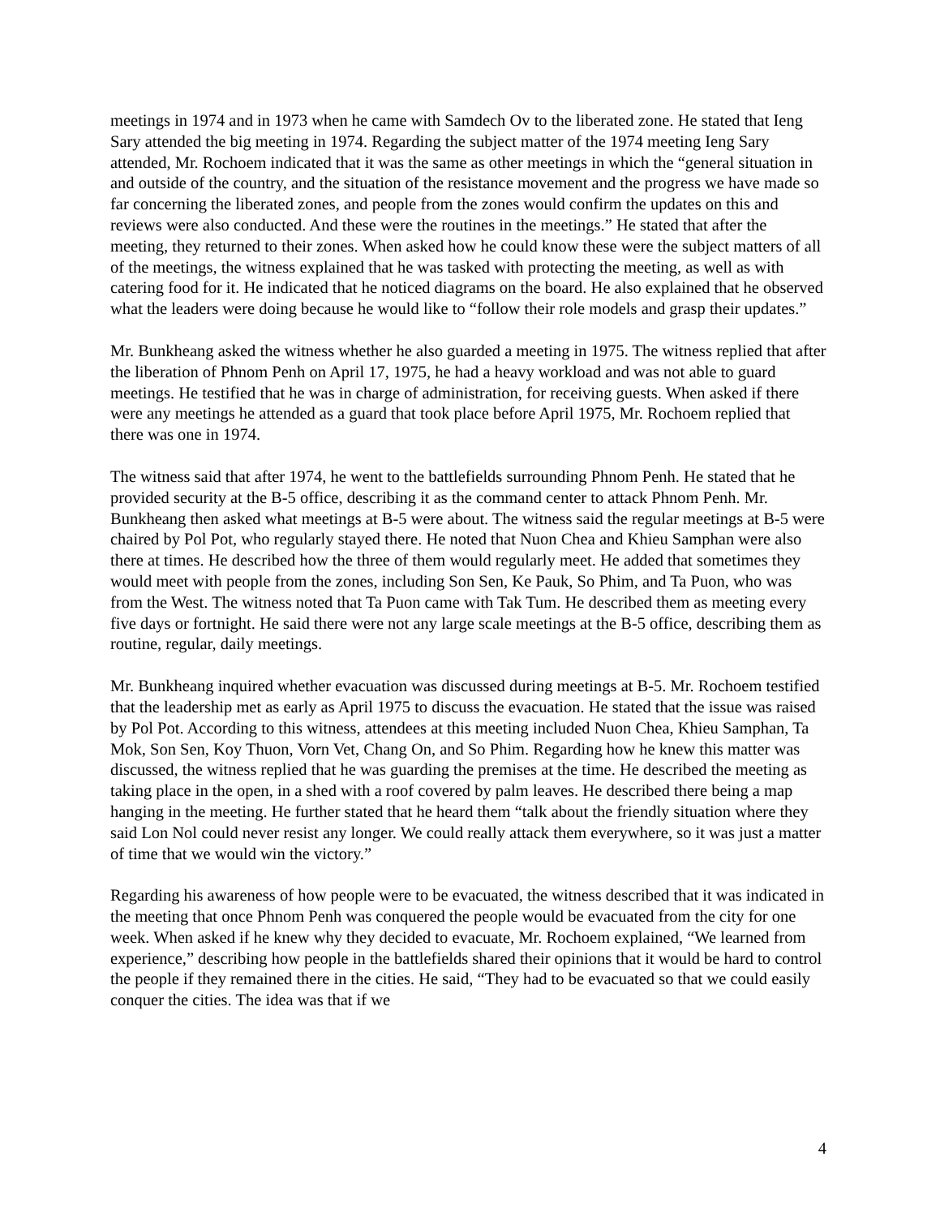meetings in 1974 and in 1973 when he came with Samdech Ov to the liberated zone. He stated that Ieng Sary attended the big meeting in 1974. Regarding the subject matter of the 1974 meeting Ieng Sary attended, Mr. Rochoem indicated that it was the same as other meetings in which the “general situation in and outside of the country, and the situation of the resistance movement and the progress we have made so far concerning the liberated zones, and people from the zones would confirm the updates on this and reviews were also conducted. And these were the routines in the meetings.” He stated that after the meeting, they returned to their zones. When asked how he could know these were the subject matters of all of the meetings, the witness explained that he was tasked with protecting the meeting, as well as with catering food for it. He indicated that he noticed diagrams on the board. He also explained that he observed what the leaders were doing because he would like to “follow their role models and grasp their updates.”
Mr. Bunkheang asked the witness whether he also guarded a meeting in 1975. The witness replied that after the liberation of Phnom Penh on April 17, 1975, he had a heavy workload and was not able to guard meetings. He testified that he was in charge of administration, for receiving guests. When asked if there were any meetings he attended as a guard that took place before April 1975, Mr. Rochoem replied that there was one in 1974.
The witness said that after 1974, he went to the battlefields surrounding Phnom Penh. He stated that he provided security at the B-5 office, describing it as the command center to attack Phnom Penh. Mr. Bunkheang then asked what meetings at B-5 were about. The witness said the regular meetings at B-5 were chaired by Pol Pot, who regularly stayed there. He noted that Nuon Chea and Khieu Samphan were also there at times. He described how the three of them would regularly meet. He added that sometimes they would meet with people from the zones, including Son Sen, Ke Pauk, So Phim, and Ta Puon, who was from the West. The witness noted that Ta Puon came with Tak Tum. He described them as meeting every five days or fortnight. He said there were not any large scale meetings at the B-5 office, describing them as routine, regular, daily meetings.
Mr. Bunkheang inquired whether evacuation was discussed during meetings at B-5. Mr. Rochoem testified that the leadership met as early as April 1975 to discuss the evacuation. He stated that the issue was raised by Pol Pot. According to this witness, attendees at this meeting included Nuon Chea, Khieu Samphan, Ta Mok, Son Sen, Koy Thuon, Vorn Vet, Chang On, and So Phim. Regarding how he knew this matter was discussed, the witness replied that he was guarding the premises at the time. He described the meeting as taking place in the open, in a shed with a roof covered by palm leaves. He described there being a map hanging in the meeting. He further stated that he heard them “talk about the friendly situation where they said Lon Nol could never resist any longer. We could really attack them everywhere, so it was just a matter of time that we would win the victory.”
Regarding his awareness of how people were to be evacuated, the witness described that it was indicated in the meeting that once Phnom Penh was conquered the people would be evacuated from the city for one week. When asked if he knew why they decided to evacuate, Mr. Rochoem explained, “We learned from experience,” describing how people in the battlefields shared their opinions that it would be hard to control the people if they remained there in the cities. He said, “They had to be evacuated so that we could easily conquer the cities. The idea was that if we
4